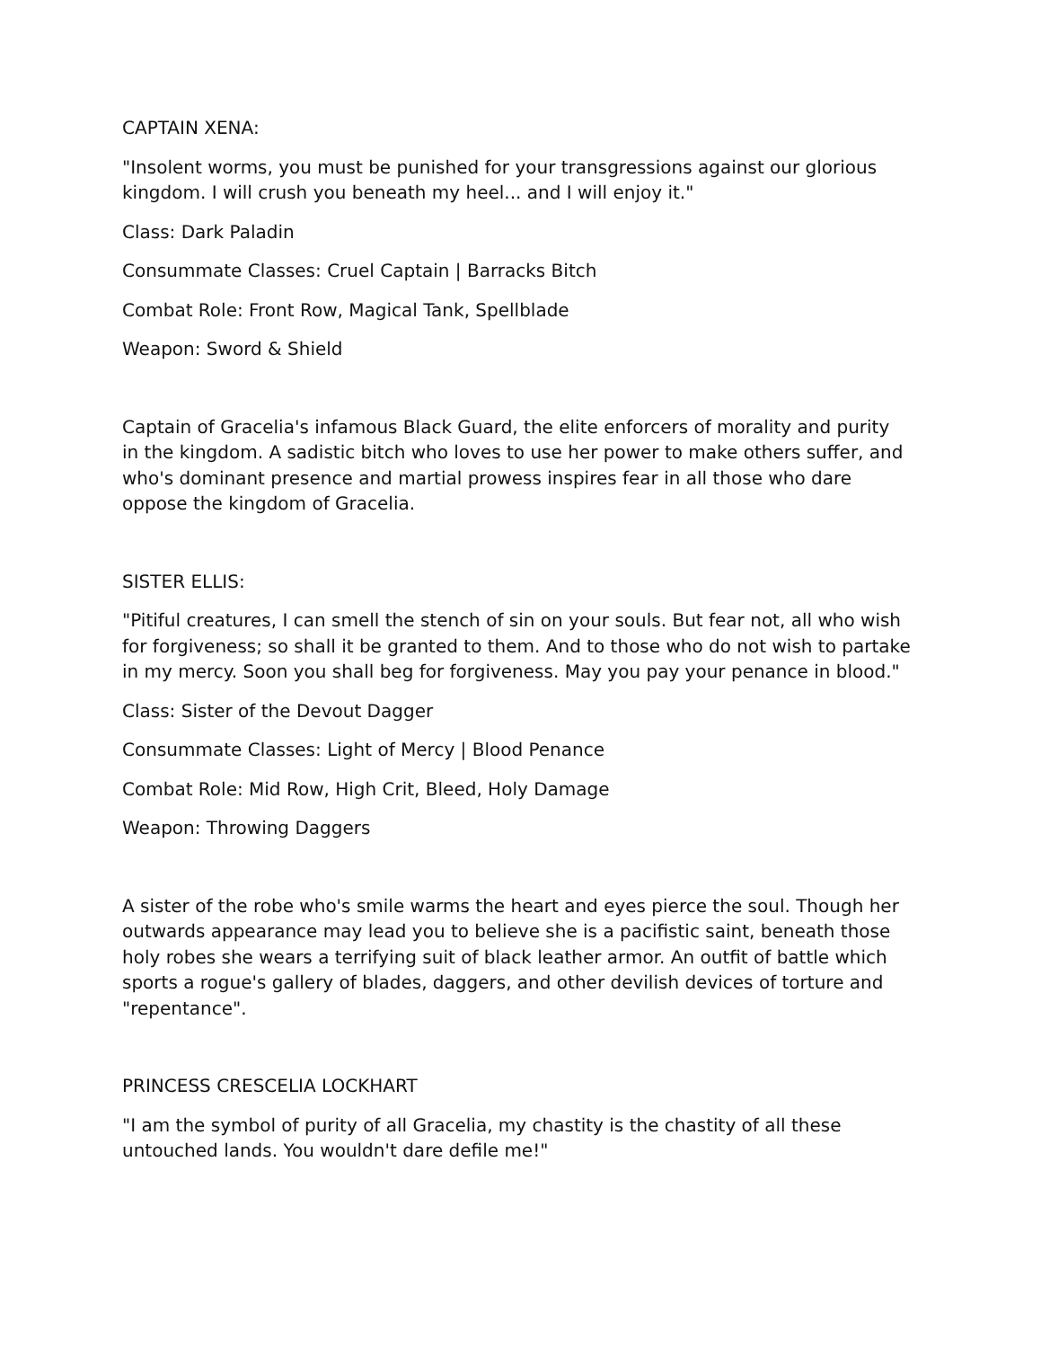CAPTAIN XENA:
"Insolent worms, you must be punished for your transgressions against our glorious kingdom. I will crush you beneath my heel... and I will enjoy it."
Class: Dark Paladin
Consummate Classes: Cruel Captain | Barracks Bitch
Combat Role: Front Row, Magical Tank, Spellblade
Weapon: Sword & Shield
Captain of Gracelia's infamous Black Guard, the elite enforcers of morality and purity in the kingdom. A sadistic bitch who loves to use her power to make others suffer, and who's dominant presence and martial prowess inspires fear in all those who dare oppose the kingdom of Gracelia.
SISTER ELLIS:
"Pitiful creatures, I can smell the stench of sin on your souls. But fear not, all who wish for forgiveness; so shall it be granted to them. And to those who do not wish to partake in my mercy. Soon you shall beg for forgiveness. May you pay your penance in blood."
Class: Sister of the Devout Dagger
Consummate Classes: Light of Mercy | Blood Penance
Combat Role: Mid Row, High Crit, Bleed, Holy Damage
Weapon: Throwing Daggers
A sister of the robe who's smile warms the heart and eyes pierce the soul. Though her outwards appearance may lead you to believe she is a pacifistic saint, beneath those holy robes she wears a terrifying suit of black leather armor. An outfit of battle which sports a rogue's gallery of blades, daggers, and other devilish devices of torture and "repentance".
PRINCESS CRESCELIA LOCKHART
"I am the symbol of purity of all Gracelia, my chastity is the chastity of all these untouched lands. You wouldn't dare defile me!"